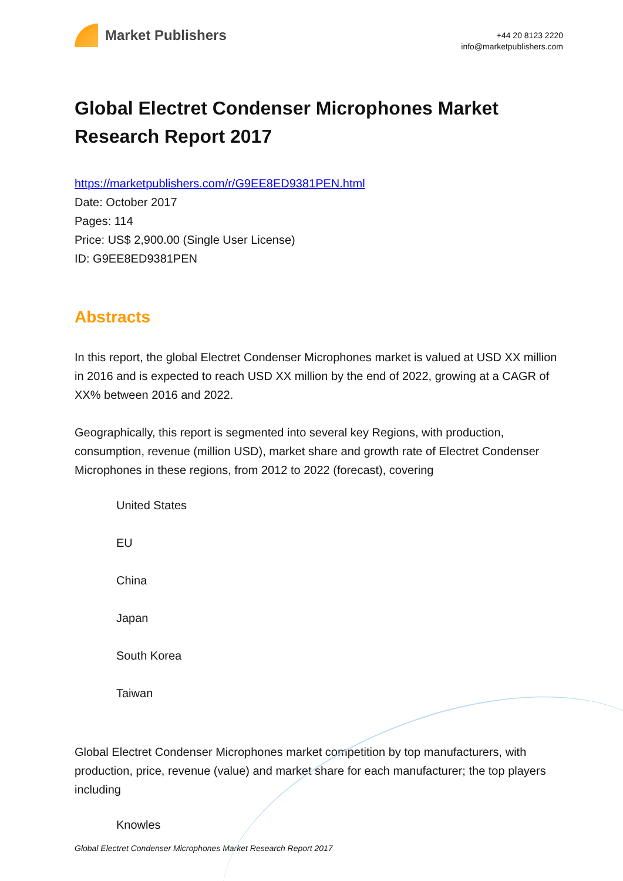Market Publishers
+44 20 8123 2220
info@marketpublishers.com
Global Electret Condenser Microphones Market Research Report 2017
https://marketpublishers.com/r/G9EE8ED9381PEN.html
Date: October 2017
Pages: 114
Price: US$ 2,900.00 (Single User License)
ID: G9EE8ED9381PEN
Abstracts
In this report, the global Electret Condenser Microphones market is valued at USD XX million in 2016 and is expected to reach USD XX million by the end of 2022, growing at a CAGR of XX% between 2016 and 2022.
Geographically, this report is segmented into several key Regions, with production, consumption, revenue (million USD), market share and growth rate of Electret Condenser Microphones in these regions, from 2012 to 2022 (forecast), covering
United States
EU
China
Japan
South Korea
Taiwan
Global Electret Condenser Microphones market competition by top manufacturers, with production, price, revenue (value) and market share for each manufacturer; the top players including
Knowles
Global Electret Condenser Microphones Market Research Report 2017